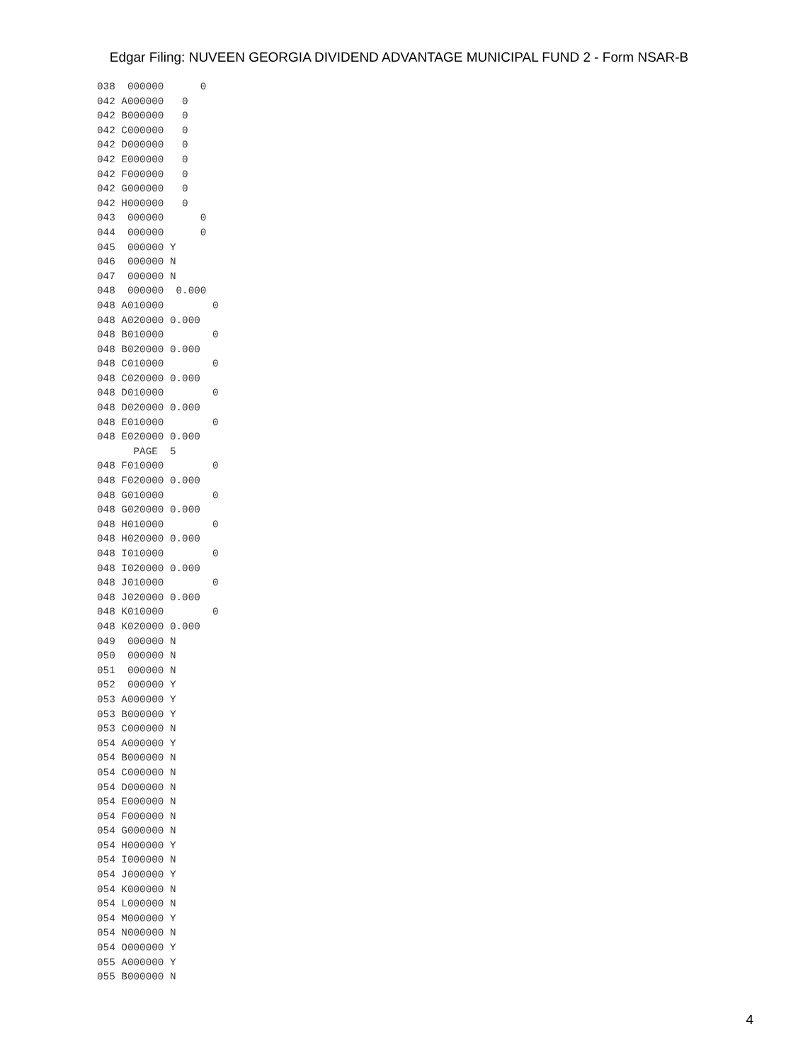Edgar Filing: NUVEEN GEORGIA DIVIDEND ADVANTAGE MUNICIPAL FUND 2 - Form NSAR-B
038  000000      0
042 A000000   0
042 B000000   0
042 C000000   0
042 D000000   0
042 E000000   0
042 F000000   0
042 G000000   0
042 H000000   0
043  000000      0
044  000000      0
045  000000 Y
046  000000 N
047  000000 N
048  000000  0.000
048 A010000        0
048 A020000 0.000
048 B010000        0
048 B020000 0.000
048 C010000        0
048 C020000 0.000
048 D010000        0
048 D020000 0.000
048 E010000        0
048 E020000 0.000
      PAGE  5
048 F010000        0
048 F020000 0.000
048 G010000        0
048 G020000 0.000
048 H010000        0
048 H020000 0.000
048 I010000        0
048 I020000 0.000
048 J010000        0
048 J020000 0.000
048 K010000        0
048 K020000 0.000
049  000000 N
050  000000 N
051  000000 N
052  000000 Y
053 A000000 Y
053 B000000 Y
053 C000000 N
054 A000000 Y
054 B000000 N
054 C000000 N
054 D000000 N
054 E000000 N
054 F000000 N
054 G000000 N
054 H000000 Y
054 I000000 N
054 J000000 Y
054 K000000 N
054 L000000 N
054 M000000 Y
054 N000000 N
054 O000000 Y
055 A000000 Y
055 B000000 N
4